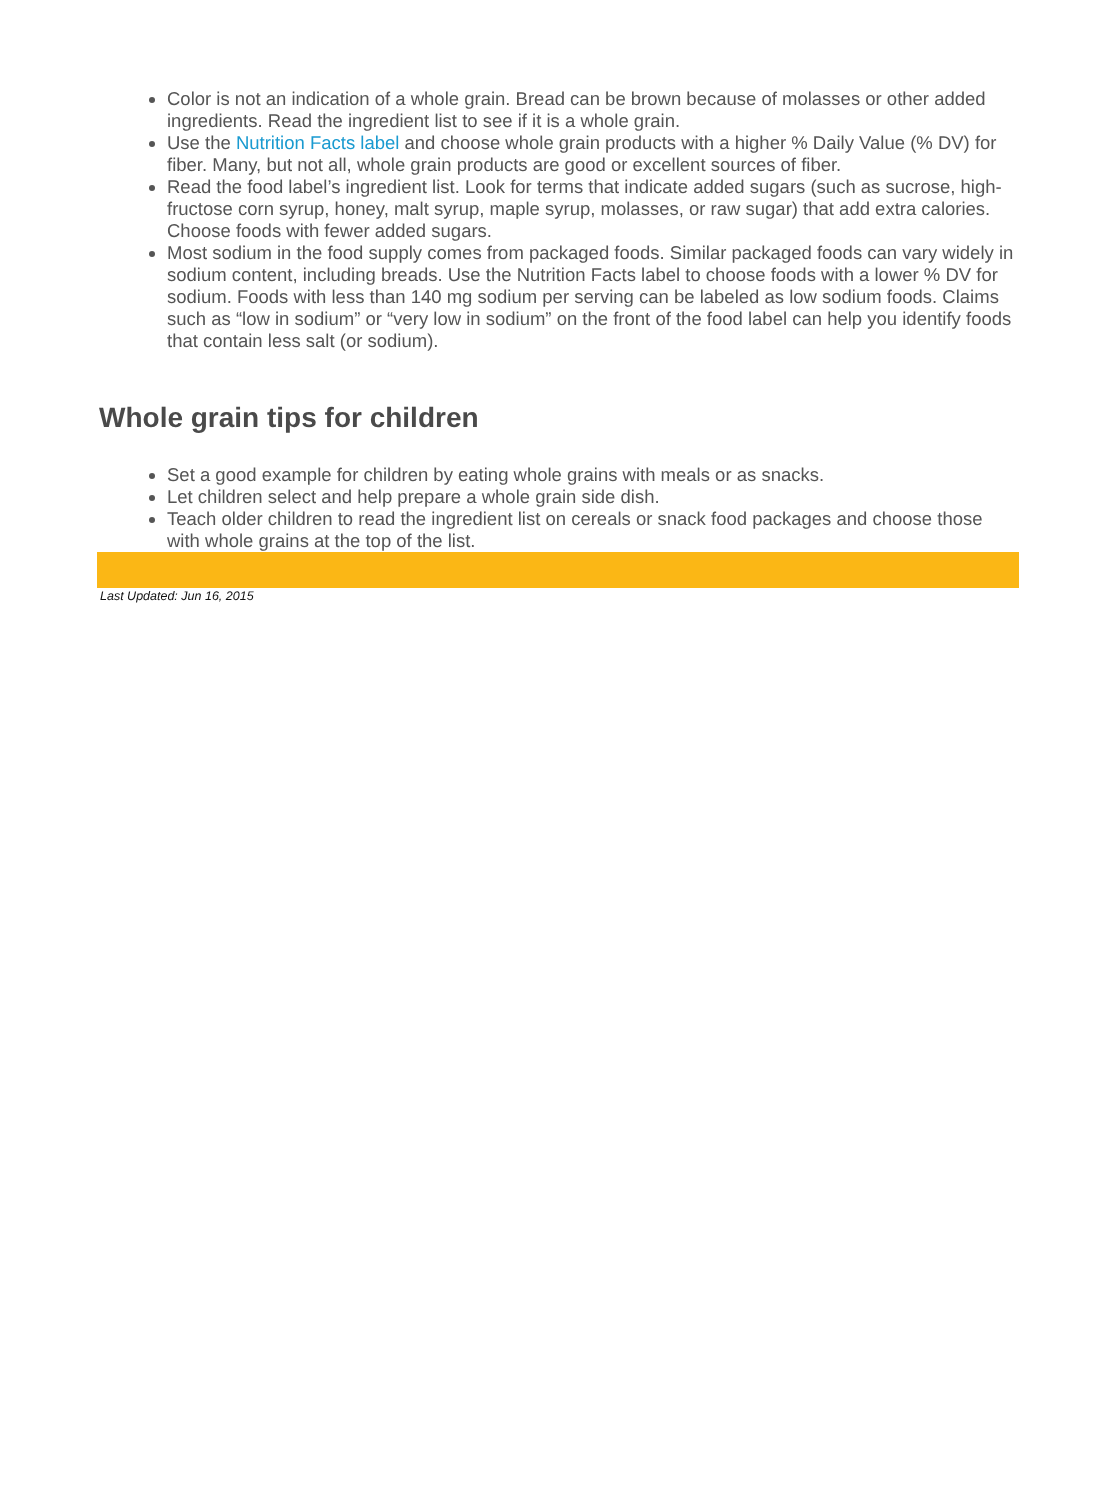Color is not an indication of a whole grain. Bread can be brown because of molasses or other added ingredients. Read the ingredient list to see if it is a whole grain.
Use the Nutrition Facts label and choose whole grain products with a higher % Daily Value (% DV) for fiber. Many, but not all, whole grain products are good or excellent sources of fiber.
Read the food label’s ingredient list. Look for terms that indicate added sugars (such as sucrose, high-fructose corn syrup, honey, malt syrup, maple syrup, molasses, or raw sugar) that add extra calories. Choose foods with fewer added sugars.
Most sodium in the food supply comes from packaged foods. Similar packaged foods can vary widely in sodium content, including breads. Use the Nutrition Facts label to choose foods with a lower % DV for sodium. Foods with less than 140 mg sodium per serving can be labeled as low sodium foods. Claims such as “low in sodium” or “very low in sodium” on the front of the food label can help you identify foods that contain less salt (or sodium).
Whole grain tips for children
Set a good example for children by eating whole grains with meals or as snacks.
Let children select and help prepare a whole grain side dish.
Teach older children to read the ingredient list on cereals or snack food packages and choose those with whole grains at the top of the list.
Last Updated: Jun 16, 2015